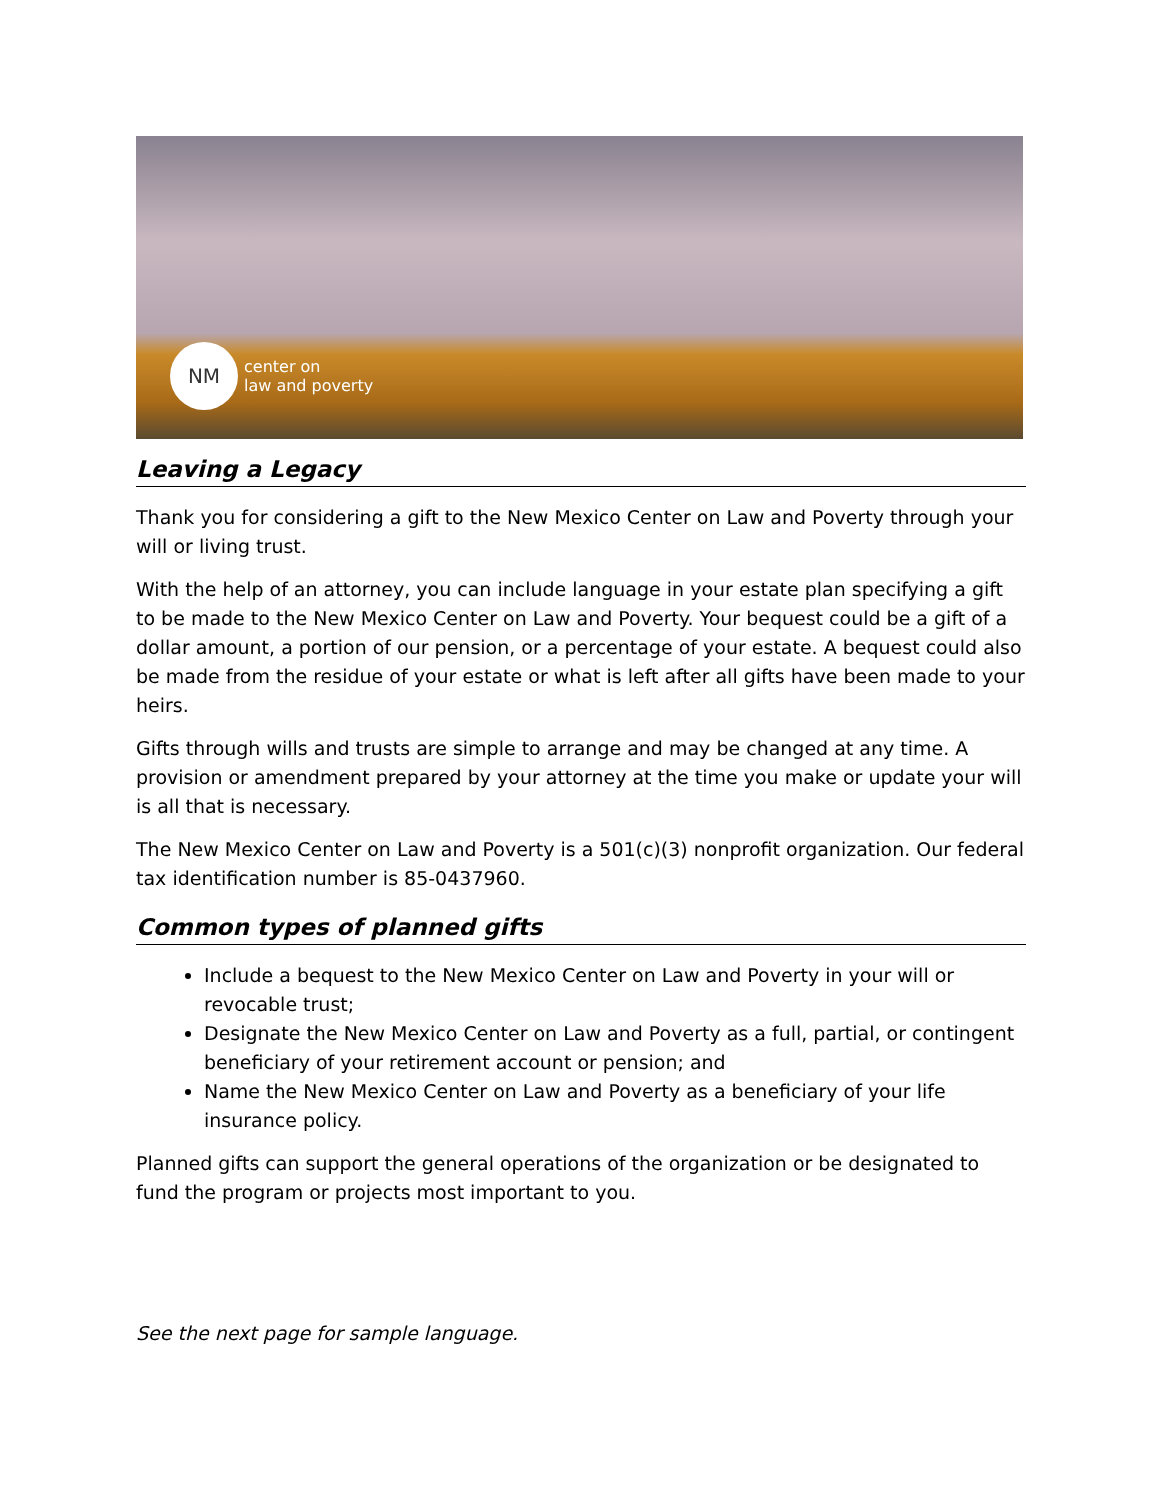NM
center on
law and poverty
Leaving a Legacy
Thank you for considering a gift to the New Mexico Center on Law and Poverty through your will or living trust.
With the help of an attorney, you can include language in your estate plan specifying a gift to be made to the New Mexico Center on Law and Poverty. Your bequest could be a gift of a dollar amount, a portion of our pension, or a percentage of your estate. A bequest could also be made from the residue of your estate or what is left after all gifts have been made to your heirs.
Gifts through wills and trusts are simple to arrange and may be changed at any time. A provision or amendment prepared by your attorney at the time you make or update your will is all that is necessary.
The New Mexico Center on Law and Poverty is a 501(c)(3) nonprofit organization. Our federal tax identification number is 85-0437960.
Common types of planned gifts
Include a bequest to the New Mexico Center on Law and Poverty in your will or revocable trust;
Designate the New Mexico Center on Law and Poverty as a full, partial, or contingent beneficiary of your retirement account or pension; and
Name the New Mexico Center on Law and Poverty as a beneficiary of your life insurance policy.
Planned gifts can support the general operations of the organization or be designated to fund the program or projects most important to you.
See the next page for sample language.